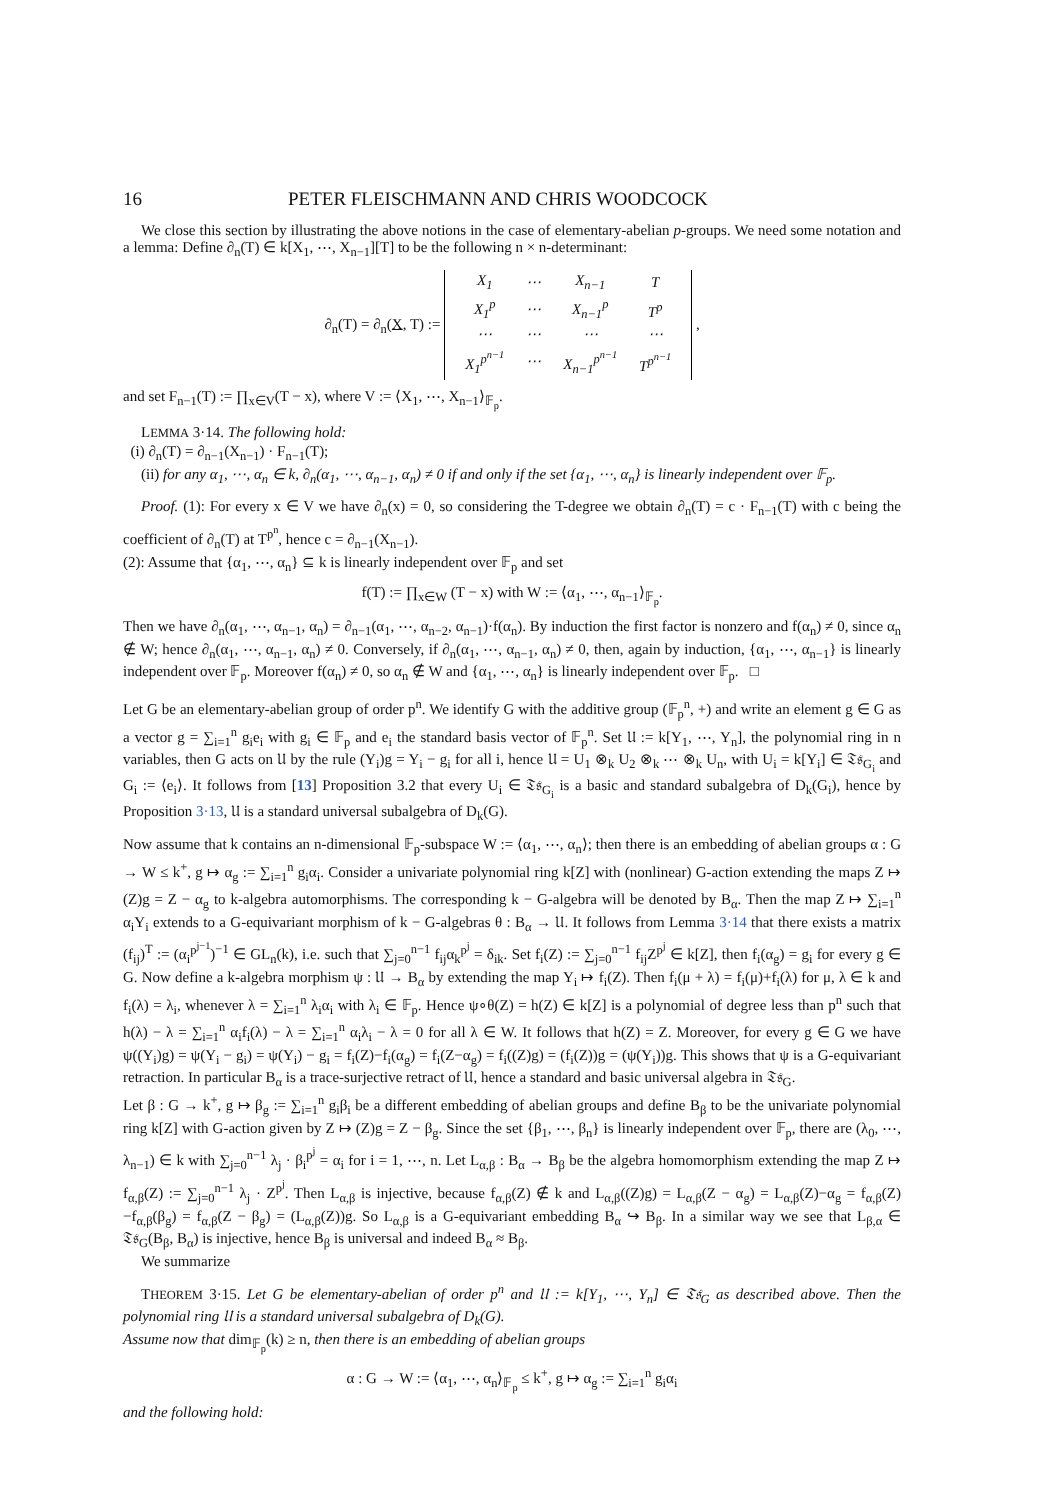16 PETER FLEISCHMANN AND CHRIS WOODCOCK
We close this section by illustrating the above notions in the case of elementary-abelian p-groups. We need some notation and a lemma: Define ∂<sub>n</sub>(T) ∈ k[X<sub>1</sub>, ⋯, X<sub>n−1</sub>][T] to be the following n × n-determinant:
∂<sub>n</sub>(T) = ∂<sub>n</sub>(X, T) :=
| X<sub>1</sub> | ⋯ | X<sub>n−1</sub> | T |
| X<sub>1</sub><sup>p</sup> | ⋯ | X<sub>n−1</sub><sup>p</sup> | T<sup>p</sup> |
| ⋯ | ⋯ | ⋯ | ⋯ |
| X<sub>1</sub><sup>p<sup>n−1</sup></sup> | ⋯ | X<sub>n−1</sub><sup>p<sup>n−1</sup></sup> | T<sup>p<sup>n−1</sup></sup> |
,
and set F<sub>n−1</sub>(T) := ∏<sub>x∈V</sub>(T − x), where V := ⟨X<sub>1</sub>, ⋯, X<sub>n−1</sub>⟩<sub>𝔽<sub>p</sub></sub>.
LEMMA 3·14. The following hold:
(i) ∂<sub>n</sub>(T) = ∂<sub>n−1</sub>(X<sub>n−1</sub>) · F<sub>n−1</sub>(T);
(ii) for any α<sub>1</sub>, ⋯, α<sub>n</sub> ∈ k, ∂<sub>n</sub>(α<sub>1</sub>, ⋯, α<sub>n−1</sub>, α<sub>n</sub>) ≠ 0 if and only if the set {α<sub>1</sub>, ⋯, α<sub>n</sub>} is linearly independent over 𝔽<sub>p</sub>.
Proof. (1): For every x ∈ V we have ∂<sub>n</sub>(x) = 0, so considering the T-degree we obtain ∂<sub>n</sub>(T) = c · F<sub>n−1</sub>(T) with c being the coefficient of ∂<sub>n</sub>(T) at T<sup>p<sup>n</sup></sup>, hence c = ∂<sub>n−1</sub>(X<sub>n−1</sub>).
(2): Assume that {α<sub>1</sub>, ⋯, α<sub>n</sub>} ⊆ k is linearly independent over 𝔽<sub>p</sub> and set
f(T) := ∏<sub>x∈W</sub> (T − x) with W := ⟨α<sub>1</sub>, ⋯, α<sub>n−1</sub>⟩<sub>𝔽<sub>p</sub></sub>.
Then we have ∂<sub>n</sub>(α<sub>1</sub>, ⋯, α<sub>n−1</sub>, α<sub>n</sub>) = ∂<sub>n−1</sub>(α<sub>1</sub>, ⋯, α<sub>n−2</sub>, α<sub>n−1</sub>)·f(α<sub>n</sub>). By induction the first factor is nonzero and f(α<sub>n</sub>) ≠ 0, since α<sub>n</sub> ∉ W; hence ∂<sub>n</sub>(α<sub>1</sub>, ⋯, α<sub>n−1</sub>, α<sub>n</sub>) ≠ 0. Conversely, if ∂<sub>n</sub>(α<sub>1</sub>, ⋯, α<sub>n−1</sub>, α<sub>n</sub>) ≠ 0, then, again by induction, {α<sub>1</sub>, ⋯, α<sub>n−1</sub>} is linearly independent over 𝔽<sub>p</sub>. Moreover f(α<sub>n</sub>) ≠ 0, so α<sub>n</sub> ∉ W and {α<sub>1</sub>, ⋯, α<sub>n</sub>} is linearly independent over 𝔽<sub>p</sub>. □
Let G be an elementary-abelian group of order p<sup>n</sup>. We identify G with the additive group (𝔽<sub>p</sub><sup>n</sup>, +) and write an element g ∈ G as a vector g = ∑<sub>i=1</sub><sup>n</sup> g<sub>i</sub>e<sub>i</sub> with g<sub>i</sub> ∈ 𝔽<sub>p</sub> and e<sub>i</sub> the standard basis vector of 𝔽<sub>p</sub><sup>n</sup>. Set 𝔘 := k[Y<sub>1</sub>, ⋯, Y<sub>n</sub>], the polynomial ring in n variables, then G acts on 𝔘 by the rule (Y<sub>i</sub>)g = Y<sub>i</sub> − g<sub>i</sub> for all i, hence 𝔘 = U<sub>1</sub> ⊗<sub>k</sub> U<sub>2</sub> ⊗<sub>k</sub> ⋯ ⊗<sub>k</sub> U<sub>n</sub>, with U<sub>i</sub> = k[Y<sub>i</sub>] ∈ 𝔗𝔰<sub>G<sub>i</sub></sub> and G<sub>i</sub> := ⟨e<sub>i</sub>⟩. It follows from [13] Proposition 3.2 that every U<sub>i</sub> ∈ 𝔗𝔰<sub>G<sub>i</sub></sub> is a basic and standard subalgebra of D<sub>k</sub>(G<sub>i</sub>), hence by Proposition 3·13, 𝔘 is a standard universal subalgebra of D<sub>k</sub>(G).
Now assume that k contains an n-dimensional 𝔽<sub>p</sub>-subspace W := ⟨α<sub>1</sub>, ⋯, α<sub>n</sub>⟩; then there is an embedding of abelian groups α : G → W ≤ k<sup>+</sup>, g ↦ α<sub>g</sub> := ∑<sub>i=1</sub><sup>n</sup> g<sub>i</sub>α<sub>i</sub>. Consider a univariate polynomial ring k[Z] with (nonlinear) G-action extending the maps Z ↦ (Z)g = Z − α<sub>g</sub> to k-algebra automorphisms. The corresponding k − G-algebra will be denoted by B<sub>α</sub>. Then the map Z ↦ ∑<sub>i=1</sub><sup>n</sup> α<sub>i</sub>Y<sub>i</sub> extends to a G-equivariant morphism of k − G-algebras θ : B<sub>α</sub> → 𝔘. It follows from Lemma 3·14 that there exists a matrix (f<sub>ij</sub>)<sup>T</sup> := (α<sub>i</sub><sup>p<sup>j−1</sup></sup>)<sup>−1</sup> ∈ GL<sub>n</sub>(k), i.e. such that ∑<sub>j=0</sub><sup>n−1</sup> f<sub>ij</sub>α<sub>k</sub><sup>p<sup>j</sup></sup> = δ<sub>ik</sub>. Set f<sub>i</sub>(Z) := ∑<sub>j=0</sub><sup>n−1</sup> f<sub>ij</sub>Z<sup>p<sup>j</sup></sup> ∈ k[Z], then f<sub>i</sub>(α<sub>g</sub>) = g<sub>i</sub> for every g ∈ G. Now define a k-algebra morphism ψ : 𝔘 → B<sub>α</sub> by extending the map Y<sub>i</sub> ↦ f<sub>i</sub>(Z). Then f<sub>i</sub>(μ + λ) = f<sub>i</sub>(μ)+f<sub>i</sub>(λ) for μ, λ ∈ k and f<sub>i</sub>(λ) = λ<sub>i</sub>, whenever λ = ∑<sub>i=1</sub><sup>n</sup> λ<sub>i</sub>α<sub>i</sub> with λ<sub>i</sub> ∈ 𝔽<sub>p</sub>. Hence ψ∘θ(Z) = h(Z) ∈ k[Z] is a polynomial of degree less than p<sup>n</sup> such that h(λ) − λ = ∑<sub>i=1</sub><sup>n</sup> α<sub>i</sub>f<sub>i</sub>(λ) − λ = ∑<sub>i=1</sub><sup>n</sup> α<sub>i</sub>λ<sub>i</sub> − λ = 0 for all λ ∈ W. It follows that h(Z) = Z. Moreover, for every g ∈ G we have ψ((Y<sub>i</sub>)g) = ψ(Y<sub>i</sub> − g<sub>i</sub>) = ψ(Y<sub>i</sub>) − g<sub>i</sub> = f<sub>i</sub>(Z)−f<sub>i</sub>(α<sub>g</sub>) = f<sub>i</sub>(Z−α<sub>g</sub>) = f<sub>i</sub>((Z)g) = (f<sub>i</sub>(Z))g = (ψ(Y<sub>i</sub>))g. This shows that ψ is a G-equivariant retraction. In particular B<sub>α</sub> is a trace-surjective retract of 𝔘, hence a standard and basic universal algebra in 𝔗𝔰<sub>G</sub>.
Let β : G → k<sup>+</sup>, g ↦ β<sub>g</sub> := ∑<sub>i=1</sub><sup>n</sup> g<sub>i</sub>β<sub>i</sub> be a different embedding of abelian groups and define B<sub>β</sub> to be the univariate polynomial ring k[Z] with G-action given by Z ↦ (Z)g = Z − β<sub>g</sub>. Since the set {β<sub>1</sub>, ⋯, β<sub>n</sub>} is linearly independent over 𝔽<sub>p</sub>, there are (λ<sub>0</sub>, ⋯, λ<sub>n−1</sub>) ∈ k with ∑<sub>j=0</sub><sup>n−1</sup> λ<sub>j</sub> · β<sub>i</sub><sup>p<sup>j</sup></sup> = α<sub>i</sub> for i = 1, ⋯, n. Let L<sub>α,β</sub> : B<sub>α</sub> → B<sub>β</sub> be the algebra homomorphism extending the map Z ↦ f<sub>α,β</sub>(Z) := ∑<sub>j=0</sub><sup>n−1</sup> λ<sub>j</sub> · Z<sup>p<sup>j</sup></sup>. Then L<sub>α,β</sub> is injective, because f<sub>α,β</sub>(Z) ∉ k and L<sub>α,β</sub>((Z)g) = L<sub>α,β</sub>(Z − α<sub>g</sub>) = L<sub>α,β</sub>(Z)−α<sub>g</sub> = f<sub>α,β</sub>(Z)−f<sub>α,β</sub>(β<sub>g</sub>) = f<sub>α,β</sub>(Z − β<sub>g</sub>) = (L<sub>α,β</sub>(Z))g. So L<sub>α,β</sub> is a G-equivariant embedding B<sub>α</sub> ↪ B<sub>β</sub>. In a similar way we see that L<sub>β,α</sub> ∈ 𝔗𝔰<sub>G</sub>(B<sub>β</sub>, B<sub>α</sub>) is injective, hence B<sub>β</sub> is universal and indeed B<sub>α</sub> ≈ B<sub>β</sub>.
We summarize
THEOREM 3·15. Let G be elementary-abelian of order p<sup>n</sup> and 𝔘 := k[Y<sub>1</sub>, ⋯, Y<sub>n</sub>] ∈ 𝔗𝔰<sub>G</sub> as described above. Then the polynomial ring 𝔘 is a standard universal subalgebra of D<sub>k</sub>(G).
Assume now that dim<sub>𝔽<sub>p</sub></sub>(k) ≥ n, then there is an embedding of abelian groups
α : G → W := ⟨α<sub>1</sub>, ⋯, α<sub>n</sub>⟩<sub>𝔽<sub>p</sub></sub> ≤ k<sup>+</sup>, g ↦ α<sub>g</sub> := ∑<sub>i=1</sub><sup>n</sup> g<sub>i</sub>α<sub>i</sub>
and the following hold: